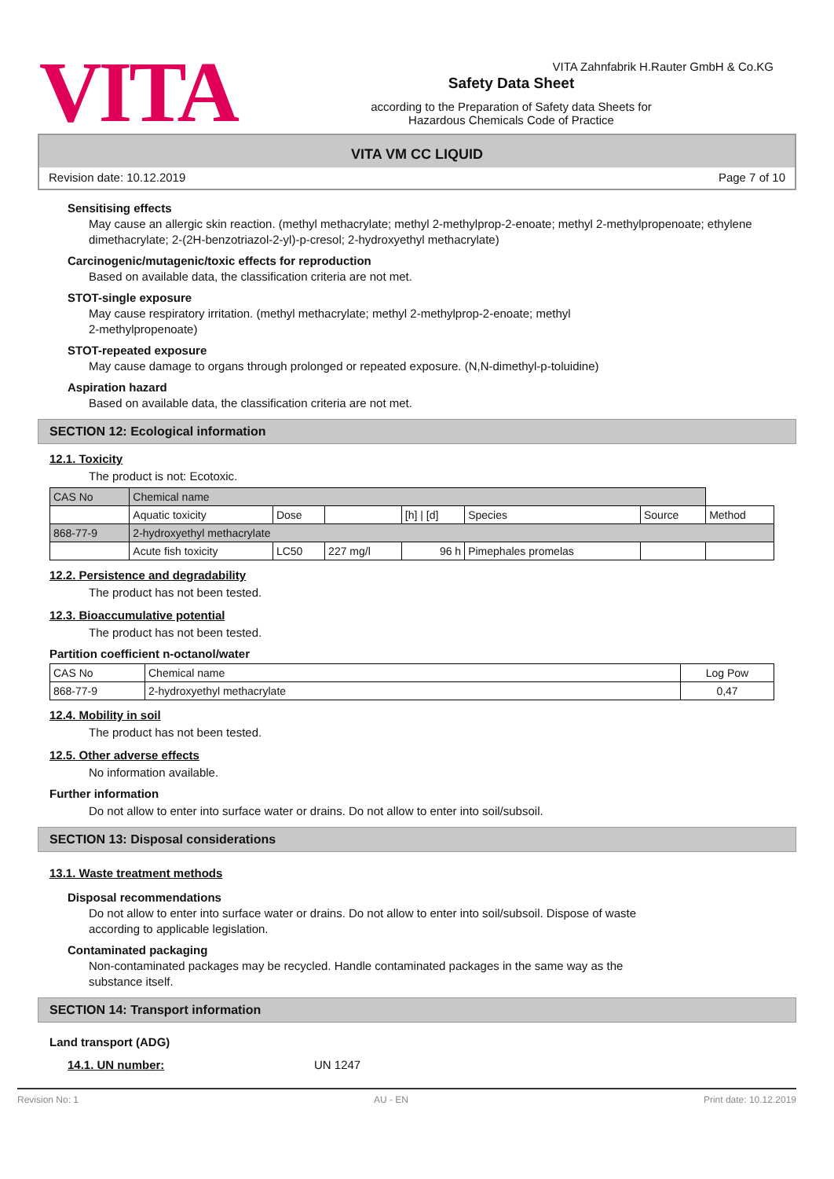VITA
Safety Data Sheet
according to the Preparation of Safety data Sheets for
Hazardous Chemicals Code of Practice
VITA Zahnfabrik H.Rauter GmbH & Co.KG
VITA VM CC LIQUID
Revision date: 10.12.2019 Page 7 of 10
Sensitising effects
May cause an allergic skin reaction. (methyl methacrylate; methyl 2-methylprop-2-enoate; methyl 2-methylpropenoate; ethylene dimethacrylate; 2-(2H-benzotriazol-2-yl)-p-cresol; 2-hydroxyethyl methacrylate)
Carcinogenic/mutagenic/toxic effects for reproduction
Based on available data, the classification criteria are not met.
STOT-single exposure
May cause respiratory irritation. (methyl methacrylate; methyl 2-methylprop-2-enoate; methyl
2-methylpropenoate)
STOT-repeated exposure
May cause damage to organs through prolonged or repeated exposure. (N,N-dimethyl-p-toluidine)
Aspiration hazard
Based on available data, the classification criteria are not met.
SECTION 12: Ecological information
12.1. Toxicity
The product is not: Ecotoxic.
| CAS No | Chemical name | | | | | | |
| | Aquatic toxicity | Dose | | [h] / [d] | Species | Source | Method |
| 868-77-9 | 2-hydroxyethyl methacrylate | | | | | | |
| | Acute fish toxicity | LC50 | 227 mg/l | 96 h | Pimephales promelas | | |
12.2. Persistence and degradability
The product has not been tested.
12.3. Bioaccumulative potential
The product has not been tested.
Partition coefficient n-octanol/water
| CAS No | Chemical name | Log Pow |
| 868-77-9 | 2-hydroxyethyl methacrylate | 0,47 |
12.4. Mobility in soil
The product has not been tested.
12.5. Other adverse effects
No information available.
Further information
Do not allow to enter into surface water or drains. Do not allow to enter into soil/subsoil.
SECTION 13: Disposal considerations
13.1. Waste treatment methods
Disposal recommendations
Do not allow to enter into surface water or drains. Do not allow to enter into soil/subsoil. Dispose of waste
according to applicable legislation.
Contaminated packaging
Non-contaminated packages may be recycled. Handle contaminated packages in the same way as the
substance itself.
SECTION 14: Transport information
Land transport (ADG)
14.1. UN number: UN 1247
Revision No: 1 AU - EN Print date: 10.12.2019